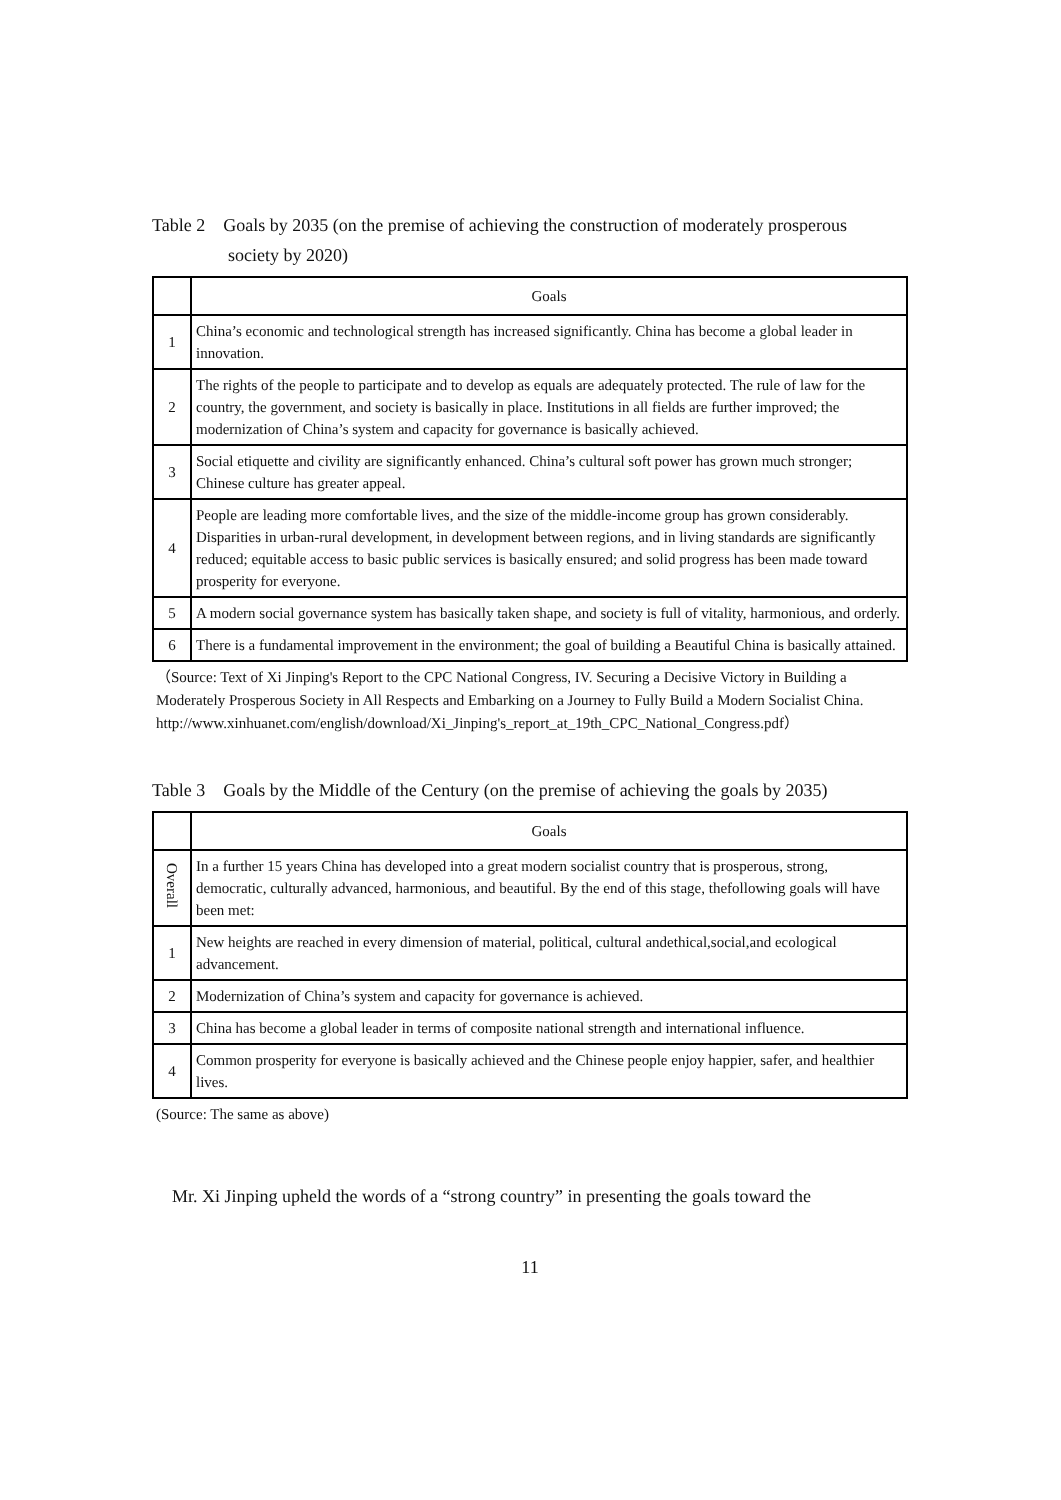Table 2 Goals by 2035 (on the premise of achieving the construction of moderately prosperous
society by 2020)
| | Goals |
| --- | --- |
| 1 | China’s economic and technological strength has increased significantly. China has become a global leader in innovation. |
| 2 | The rights of the people to participate and to develop as equals are adequately protected. The rule of law for the country, the government, and society is basically in place. Institutions in all fields are further improved; the modernization of China’s system and capacity for governance is basically achieved. |
| 3 | Social etiquette and civility are significantly enhanced. China’s cultural soft power has grown much stronger; Chinese culture has greater appeal. |
| 4 | People are leading more comfortable lives, and the size of the middle-income group has grown considerably. Disparities in urban-rural development, in development between regions, and in living standards are significantly reduced; equitable access to basic public services is basically ensured; and solid progress has been made toward prosperity for everyone. |
| 5 | A modern social governance system has basically taken shape, and society is full of vitality, harmonious, and orderly. |
| 6 | There is a fundamental improvement in the environment; the goal of building a Beautiful China is basically attained. |
（Source: Text of Xi Jinping's Report to the CPC National Congress, IV. Securing a Decisive Victory in Building a Moderately Prosperous Society in All Respects and Embarking on a Journey to Fully Build a Modern Socialist China.
http://www.xinhuanet.com/english/download/Xi_Jinping's_report_at_19th_CPC_National_Congress.pdf）
Table 3 Goals by the Middle of the Century (on the premise of achieving the goals by 2035)
| | Goals |
| --- | --- |
| Overall | In a further 15 years China has developed into a great modern socialist country that is prosperous, strong, democratic, culturally advanced, harmonious, and beautiful. By the end of this stage, thefollowing goals will have been met: |
| 1 | New heights are reached in every dimension of material, political, cultural andethical,social,and ecological advancement. |
| 2 | Modernization of China’s system and capacity for governance is achieved. |
| 3 | China has become a global leader in terms of composite national strength and international influence. |
| 4 | Common prosperity for everyone is basically achieved and the Chinese people enjoy happier, safer, and healthier lives. |
(Source: The same as above)
Mr. Xi Jinping upheld the words of a “strong country” in presenting the goals toward the
11